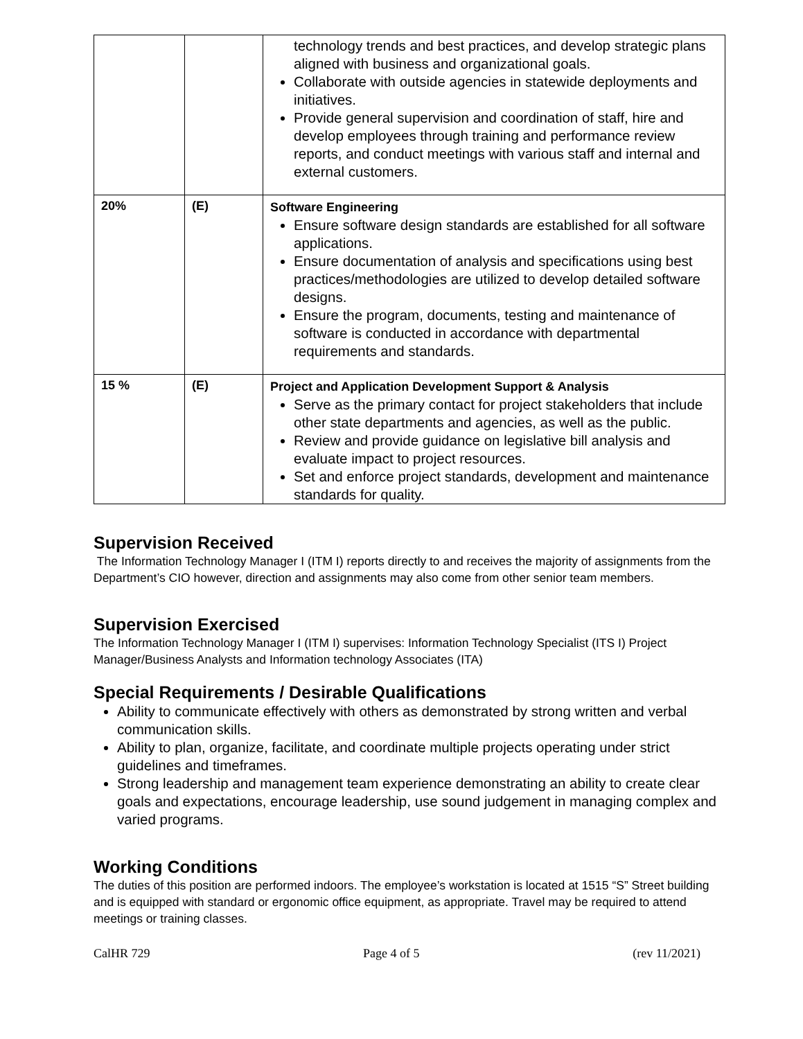| | | technology trends and best practices, and develop strategic plans aligned with business and organizational goals. Collaborate with outside agencies in statewide deployments and initiatives. Provide general supervision and coordination of staff, hire and develop employees through training and performance review reports, and conduct meetings with various staff and internal and external customers. |
| 20% | (E) | Software Engineering Ensure software design standards are established for all software applications. Ensure documentation of analysis and specifications using best practices/methodologies are utilized to develop detailed software designs. Ensure the program, documents, testing and maintenance of software is conducted in accordance with departmental requirements and standards. |
| 15 % | (E) | Project and Application Development Support & Analysis Serve as the primary contact for project stakeholders that include other state departments and agencies, as well as the public. Review and provide guidance on legislative bill analysis and evaluate impact to project resources. Set and enforce project standards, development and maintenance standards for quality. |
Supervision Received
The Information Technology Manager I (ITM I) reports directly to and receives the majority of assignments from the Department’s CIO however, direction and assignments may also come from other senior team members.
Supervision Exercised
The Information Technology Manager I (ITM I) supervises: Information Technology Specialist (ITS I) Project Manager/Business Analysts and Information technology Associates (ITA)
Special Requirements / Desirable Qualifications
Ability to communicate effectively with others as demonstrated by strong written and verbal communication skills.
Ability to plan, organize, facilitate, and coordinate multiple projects operating under strict guidelines and timeframes.
Strong leadership and management team experience demonstrating an ability to create clear goals and expectations, encourage leadership, use sound judgement in managing complex and varied programs.
Working Conditions
The duties of this position are performed indoors. The employee’s workstation is located at 1515 “S” Street building and is equipped with standard or ergonomic office equipment, as appropriate. Travel may be required to attend meetings or training classes.
CalHR 729 Page 4 of 5 (rev 11/2021)